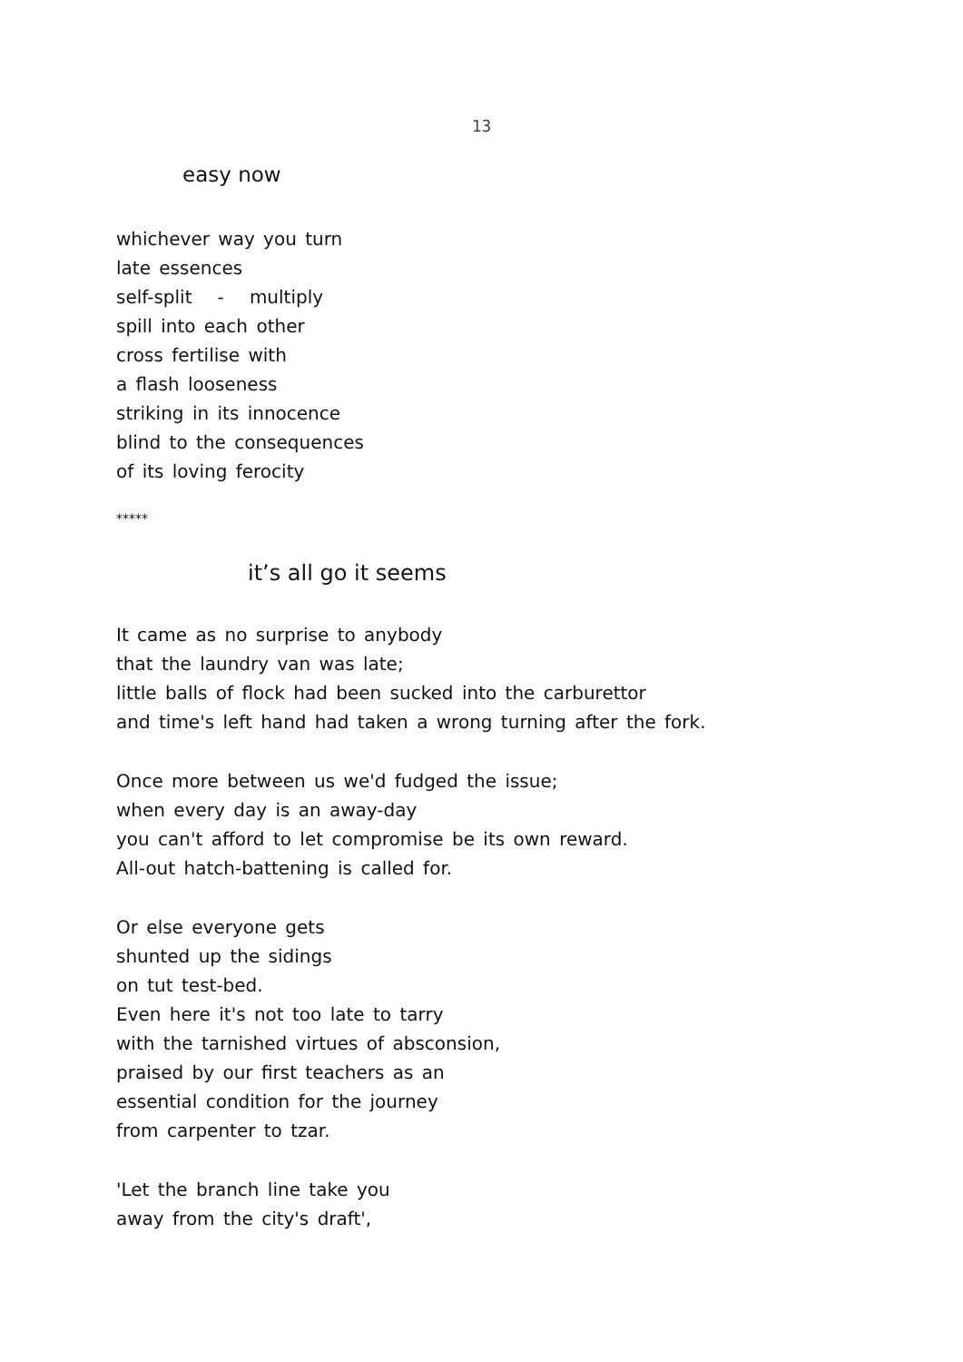13
easy now
whichever way you turn
late essences
self-split - multiply
spill into each other
cross fertilise with
a flash looseness
striking in its innocence
blind to the consequences
of its loving ferocity
*****
it’s all go it seems
It came as no surprise to anybody
that the laundry van was late;
little balls of flock had been sucked into the carburettor
and time's left hand had taken a wrong turning after the fork.
Once more between us we'd fudged the issue;
when every day is an away-day
you can't afford to let compromise be its own reward.
All-out hatch-battening is called for.
Or else everyone gets
shunted up the sidings
on tut test-bed.
Even here it's not too late to tarry
with the tarnished virtues of absconsion,
praised by our first teachers as an
essential condition for the journey
from carpenter to tzar.
'Let the branch line take you
away from the city's draft',